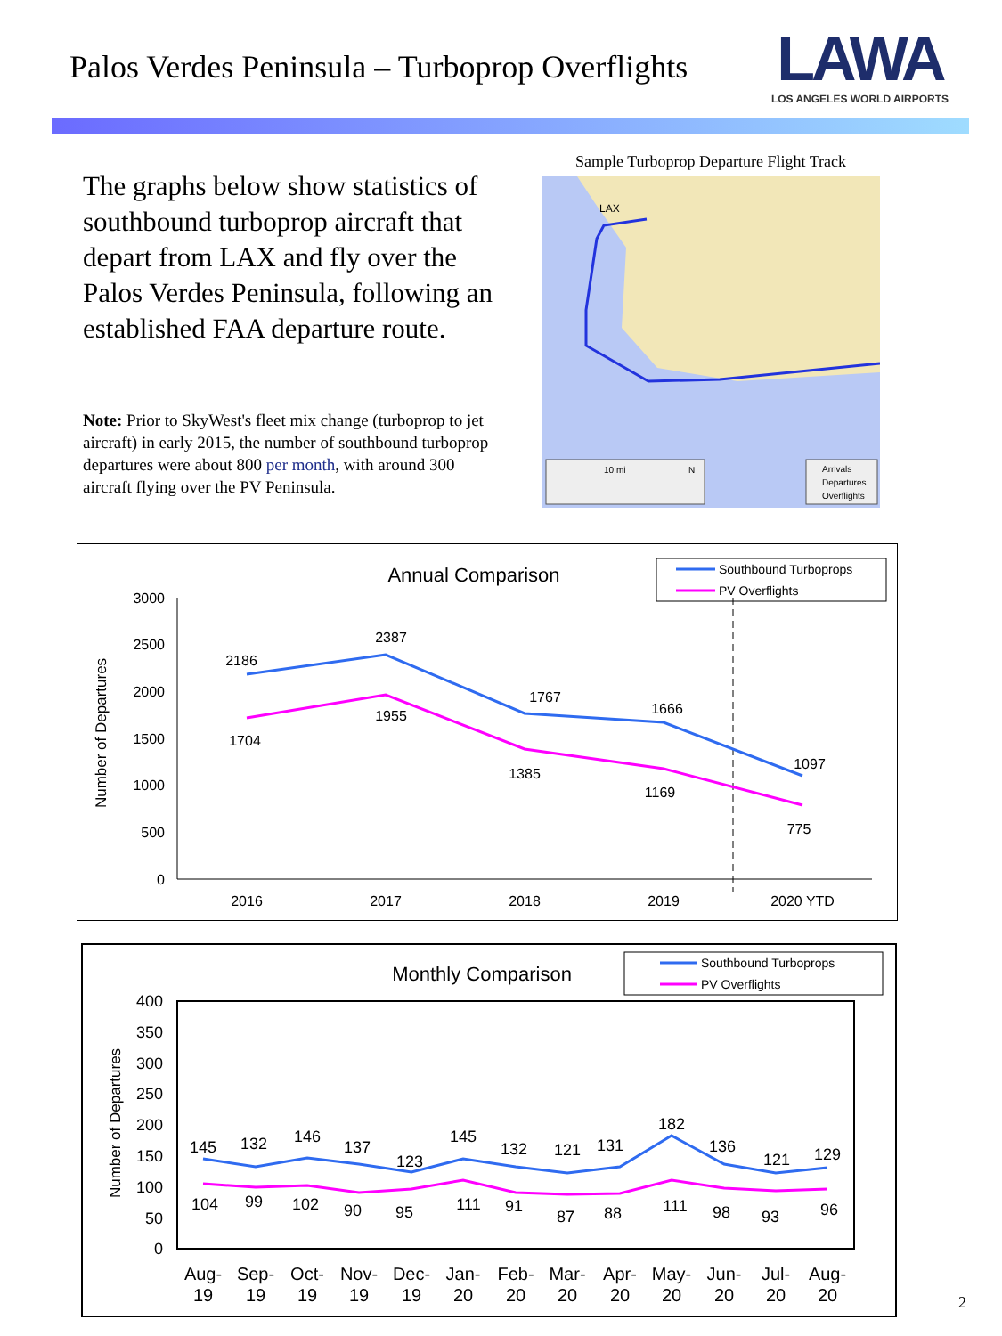Palos Verdes Peninsula – Turboprop Overflights
LAWA
LOS ANGELES WORLD AIRPORTS
The graphs below show statistics of southbound turboprop aircraft that depart from LAX and fly over the Palos Verdes Peninsula, following an established FAA departure route.
Note: Prior to SkyWest's fleet mix change (turboprop to jet aircraft) in early 2015, the number of southbound turboprop departures were about 800 per month, with around 300 aircraft flying over the PV Peninsula.
Sample Turboprop Departure Flight Track
LAX
10 mi
N
Arrivals
Departures
Overflights
Annual Comparison
Southbound Turboprops
PV Overflights
Number of Departures
3000
2500
2000
1500
1000
500
0
2186
2387
1767
1666
1097
1704
1955
1385
1169
775
2016
2017
2018
2019
2020 YTD
Monthly Comparison
Southbound Turboprops
PV Overflights
Number of Departures
400
350
300
250
200
150
100
50
0
145
132
146
137
123
145
132
121
131
182
136
121
129
104
99
102
90
95
111
91
87
88
111
98
93
96
Aug-
19
Sep-
19
Oct-
19
Nov-
19
Dec-
19
Jan-
20
Feb-
20
Mar-
20
Apr-
20
May-
20
Jun-
20
Jul-
20
Aug-
20
2